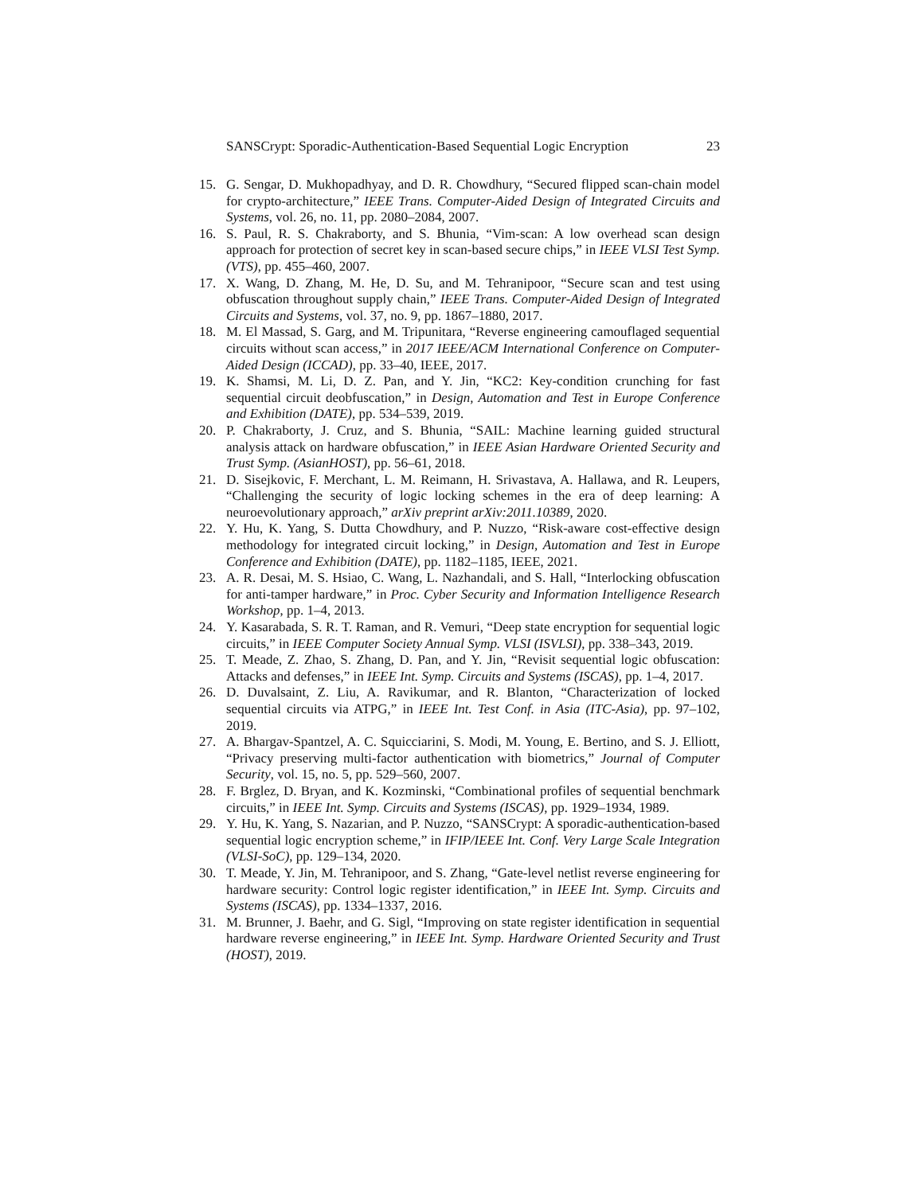SANSCrypt: Sporadic-Authentication-Based Sequential Logic Encryption 23
15. G. Sengar, D. Mukhopadhyay, and D. R. Chowdhury, “Secured flipped scan-chain model for crypto-architecture,” IEEE Trans. Computer-Aided Design of Integrated Circuits and Systems, vol. 26, no. 11, pp. 2080–2084, 2007.
16. S. Paul, R. S. Chakraborty, and S. Bhunia, “Vim-scan: A low overhead scan design approach for protection of secret key in scan-based secure chips,” in IEEE VLSI Test Symp. (VTS), pp. 455–460, 2007.
17. X. Wang, D. Zhang, M. He, D. Su, and M. Tehranipoor, “Secure scan and test using obfuscation throughout supply chain,” IEEE Trans. Computer-Aided Design of Integrated Circuits and Systems, vol. 37, no. 9, pp. 1867–1880, 2017.
18. M. El Massad, S. Garg, and M. Tripunitara, “Reverse engineering camouflaged sequential circuits without scan access,” in 2017 IEEE/ACM International Conference on Computer-Aided Design (ICCAD), pp. 33–40, IEEE, 2017.
19. K. Shamsi, M. Li, D. Z. Pan, and Y. Jin, “KC2: Key-condition crunching for fast sequential circuit deobfuscation,” in Design, Automation and Test in Europe Conference and Exhibition (DATE), pp. 534–539, 2019.
20. P. Chakraborty, J. Cruz, and S. Bhunia, “SAIL: Machine learning guided structural analysis attack on hardware obfuscation,” in IEEE Asian Hardware Oriented Security and Trust Symp. (AsianHOST), pp. 56–61, 2018.
21. D. Sisejkovic, F. Merchant, L. M. Reimann, H. Srivastava, A. Hallawa, and R. Leupers, “Challenging the security of logic locking schemes in the era of deep learning: A neuroevolutionary approach,” arXiv preprint arXiv:2011.10389, 2020.
22. Y. Hu, K. Yang, S. Dutta Chowdhury, and P. Nuzzo, “Risk-aware cost-effective design methodology for integrated circuit locking,” in Design, Automation and Test in Europe Conference and Exhibition (DATE), pp. 1182–1185, IEEE, 2021.
23. A. R. Desai, M. S. Hsiao, C. Wang, L. Nazhandali, and S. Hall, “Interlocking obfuscation for anti-tamper hardware,” in Proc. Cyber Security and Information Intelligence Research Workshop, pp. 1–4, 2013.
24. Y. Kasarabada, S. R. T. Raman, and R. Vemuri, “Deep state encryption for sequential logic circuits,” in IEEE Computer Society Annual Symp. VLSI (ISVLSI), pp. 338–343, 2019.
25. T. Meade, Z. Zhao, S. Zhang, D. Pan, and Y. Jin, “Revisit sequential logic obfuscation: Attacks and defenses,” in IEEE Int. Symp. Circuits and Systems (ISCAS), pp. 1–4, 2017.
26. D. Duvalsaint, Z. Liu, A. Ravikumar, and R. Blanton, “Characterization of locked sequential circuits via ATPG,” in IEEE Int. Test Conf. in Asia (ITC-Asia), pp. 97–102, 2019.
27. A. Bhargav-Spantzel, A. C. Squicciarini, S. Modi, M. Young, E. Bertino, and S. J. Elliott, “Privacy preserving multi-factor authentication with biometrics,” Journal of Computer Security, vol. 15, no. 5, pp. 529–560, 2007.
28. F. Brglez, D. Bryan, and K. Kozminski, “Combinational profiles of sequential benchmark circuits,” in IEEE Int. Symp. Circuits and Systems (ISCAS), pp. 1929–1934, 1989.
29. Y. Hu, K. Yang, S. Nazarian, and P. Nuzzo, “SANSCrypt: A sporadic-authentication-based sequential logic encryption scheme,” in IFIP/IEEE Int. Conf. Very Large Scale Integration (VLSI-SoC), pp. 129–134, 2020.
30. T. Meade, Y. Jin, M. Tehranipoor, and S. Zhang, “Gate-level netlist reverse engineering for hardware security: Control logic register identification,” in IEEE Int. Symp. Circuits and Systems (ISCAS), pp. 1334–1337, 2016.
31. M. Brunner, J. Baehr, and G. Sigl, “Improving on state register identification in sequential hardware reverse engineering,” in IEEE Int. Symp. Hardware Oriented Security and Trust (HOST), 2019.